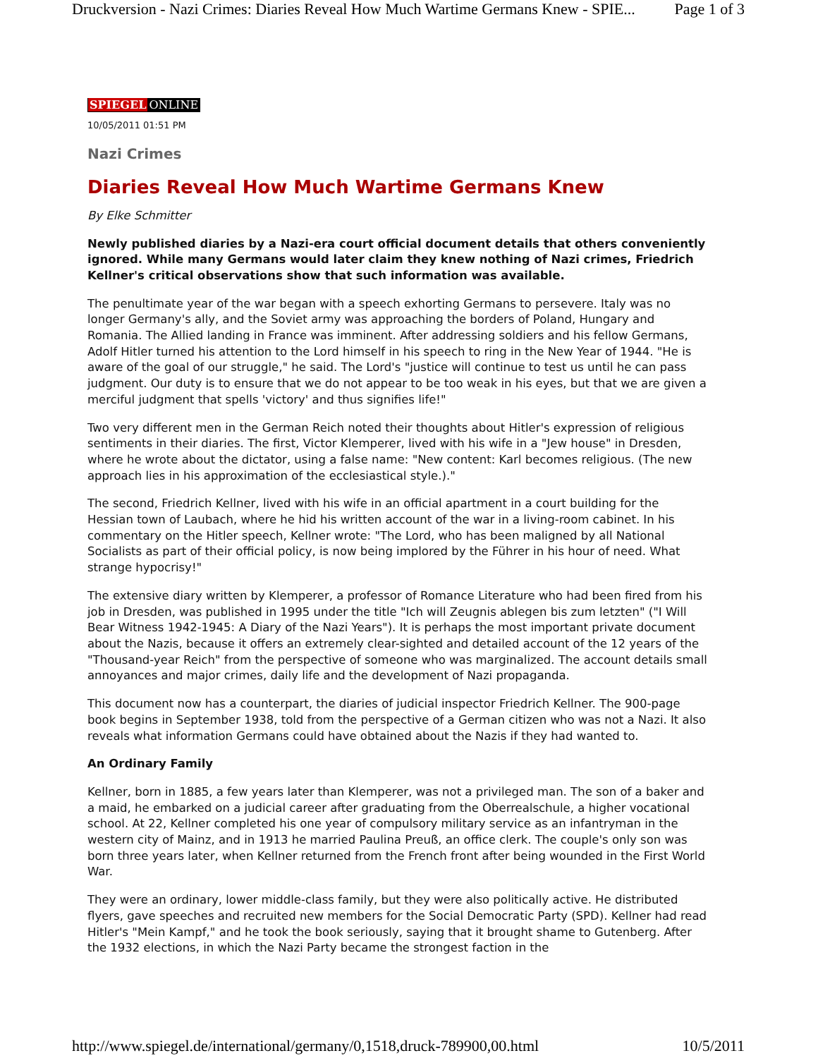Druckversion - Nazi Crimes: Diaries Reveal How Much Wartime Germans Knew - SPIE... Page 1 of 3
SPIEGEL ONLINE
10/05/2011 01:51 PM
Nazi Crimes
Diaries Reveal How Much Wartime Germans Knew
By Elke Schmitter
Newly published diaries by a Nazi-era court official document details that others conveniently ignored. While many Germans would later claim they knew nothing of Nazi crimes, Friedrich Kellner's critical observations show that such information was available.
The penultimate year of the war began with a speech exhorting Germans to persevere. Italy was no longer Germany's ally, and the Soviet army was approaching the borders of Poland, Hungary and Romania. The Allied landing in France was imminent. After addressing soldiers and his fellow Germans, Adolf Hitler turned his attention to the Lord himself in his speech to ring in the New Year of 1944. "He is aware of the goal of our struggle," he said. The Lord's "justice will continue to test us until he can pass judgment. Our duty is to ensure that we do not appear to be too weak in his eyes, but that we are given a merciful judgment that spells 'victory' and thus signifies life!"
Two very different men in the German Reich noted their thoughts about Hitler's expression of religious sentiments in their diaries. The first, Victor Klemperer, lived with his wife in a "Jew house" in Dresden, where he wrote about the dictator, using a false name: "New content: Karl becomes religious. (The new approach lies in his approximation of the ecclesiastical style.)."
The second, Friedrich Kellner, lived with his wife in an official apartment in a court building for the Hessian town of Laubach, where he hid his written account of the war in a living-room cabinet. In his commentary on the Hitler speech, Kellner wrote: "The Lord, who has been maligned by all National Socialists as part of their official policy, is now being implored by the Führer in his hour of need. What strange hypocrisy!"
The extensive diary written by Klemperer, a professor of Romance Literature who had been fired from his job in Dresden, was published in 1995 under the title "Ich will Zeugnis ablegen bis zum letzten" ("I Will Bear Witness 1942-1945: A Diary of the Nazi Years"). It is perhaps the most important private document about the Nazis, because it offers an extremely clear-sighted and detailed account of the 12 years of the "Thousand-year Reich" from the perspective of someone who was marginalized. The account details small annoyances and major crimes, daily life and the development of Nazi propaganda.
This document now has a counterpart, the diaries of judicial inspector Friedrich Kellner. The 900-page book begins in September 1938, told from the perspective of a German citizen who was not a Nazi. It also reveals what information Germans could have obtained about the Nazis if they had wanted to.
An Ordinary Family
Kellner, born in 1885, a few years later than Klemperer, was not a privileged man. The son of a baker and a maid, he embarked on a judicial career after graduating from the Oberrealschule, a higher vocational school. At 22, Kellner completed his one year of compulsory military service as an infantryman in the western city of Mainz, and in 1913 he married Paulina Preuß, an office clerk. The couple's only son was born three years later, when Kellner returned from the French front after being wounded in the First World War.
They were an ordinary, lower middle-class family, but they were also politically active. He distributed flyers, gave speeches and recruited new members for the Social Democratic Party (SPD). Kellner had read Hitler's "Mein Kampf," and he took the book seriously, saying that it brought shame to Gutenberg. After the 1932 elections, in which the Nazi Party became the strongest faction in the
http://www.spiegel.de/international/germany/0,1518,druck-789900,00.html 10/5/2011